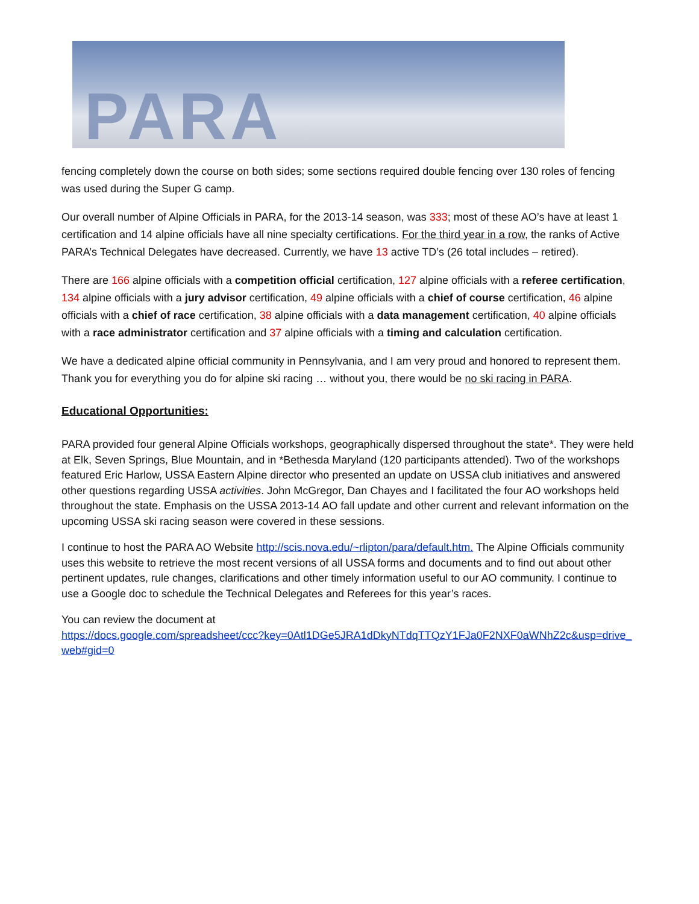PARA
fencing completely down the course on both sides; some sections required double fencing over 130 roles of fencing was used during the Super G camp.
Our overall number of Alpine Officials in PARA, for the 2013-14 season, was 333; most of these AO’s have at least 1 certification and 14 alpine officials have all nine specialty certifications. For the third year in a row, the ranks of Active PARA’s Technical Delegates have decreased. Currently, we have 13 active TD’s (26 total includes – retired).
There are 166 alpine officials with a competition official certification, 127 alpine officials with a referee certification, 134 alpine officials with a jury advisor certification, 49 alpine officials with a chief of course certification, 46 alpine officials with a chief of race certification, 38 alpine officials with a data management certification, 40 alpine officials with a race administrator certification and 37 alpine officials with a timing and calculation certification.
We have a dedicated alpine official community in Pennsylvania, and I am very proud and honored to represent them. Thank you for everything you do for alpine ski racing … without you, there would be no ski racing in PARA.
Educational Opportunities:
PARA provided four general Alpine Officials workshops, geographically dispersed throughout the state*. They were held at Elk, Seven Springs, Blue Mountain, and in *Bethesda Maryland (120 participants attended). Two of the workshops featured Eric Harlow, USSA Eastern Alpine director who presented an update on USSA club initiatives and answered other questions regarding USSA activities. John McGregor, Dan Chayes and I facilitated the four AO workshops held throughout the state. Emphasis on the USSA 2013-14 AO fall update and other current and relevant information on the upcoming USSA ski racing season were covered in these sessions.
I continue to host the PARA AO Website http://scis.nova.edu/~rlipton/para/default.htm. The Alpine Officials community uses this website to retrieve the most recent versions of all USSA forms and documents and to find out about other pertinent updates, rule changes, clarifications and other timely information useful to our AO community. I continue to use a Google doc to schedule the Technical Delegates and Referees for this year’s races.
You can review the document at
https://docs.google.com/spreadsheet/ccc?key=0Atl1DGe5JRA1dDkyNTdqTTQzY1FJa0F2NXF0aWNhZ2c&usp=drive_web#gid=0